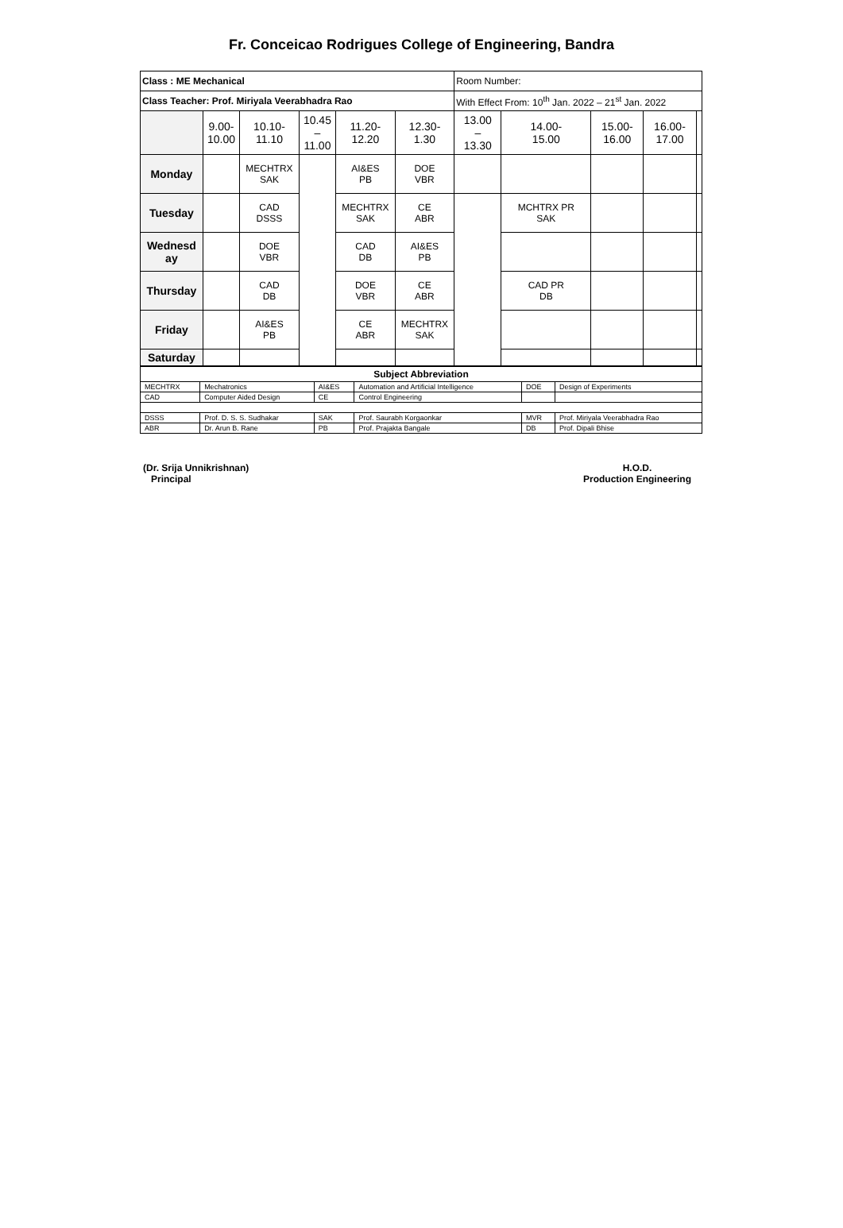Fr. Conceicao Rodrigues College of Engineering, Bandra
| Class : ME Mechanical | | | | | | Room Number: | | | | |
| Class Teacher: Prof. Miriyala Veerabhadra Rao | | | | | | With Effect From: 10<sup>th</sup> Jan. 2022 – 21<sup>st</sup> Jan. 2022 | | | | |
| | 9.00- 10.00 | 10.10- 11.10 | 10.45 – 11.00 | 11.20- 12.20 | 12.30- 1.30 | 13.00 – 13.30 | 14.00- 15.00 | 15.00- 16.00 | 16.00- 17.00 | |
| Monday | | MECHTRX SAK | | AI&ES PB | DOE VBR | | | | | |
| Tuesday | | CAD DSSS | | MECHTRX SAK | CE ABR | | MCHTRX PR SAK | | | |
| Wednesd ay | | DOE VBR | | CAD DB | AI&ES PB | | | | | |
| Thursday | | CAD DB | | DOE VBR | CE ABR | | CAD PR DB | | | |
| Friday | | AI&ES PB | | CE ABR | MECHTRX SAK | | | | | |
| Saturday | | | | | | | | | | |
| Subject Abbreviation | | | | | |
| MECHTRX | Mechatronics | AI&ES | Automation and Artificial Intelligence | DOE | Design of Experiments |
| CAD | Computer Aided Design | CE | Control Engineering | | |
| DSSS | Prof. D. S. S. Sudhakar | SAK | Prof. Saurabh Korgaonkar | MVR | Prof. Miriyala Veerabhadra Rao |
| ABR | Dr. Arun B. Rane | PB | Prof. Prajakta Bangale | DB | Prof. Dipali Bhise |
(Dr. Srija Unnikrishnan)
Principal
H.O.D.
Production Engineering